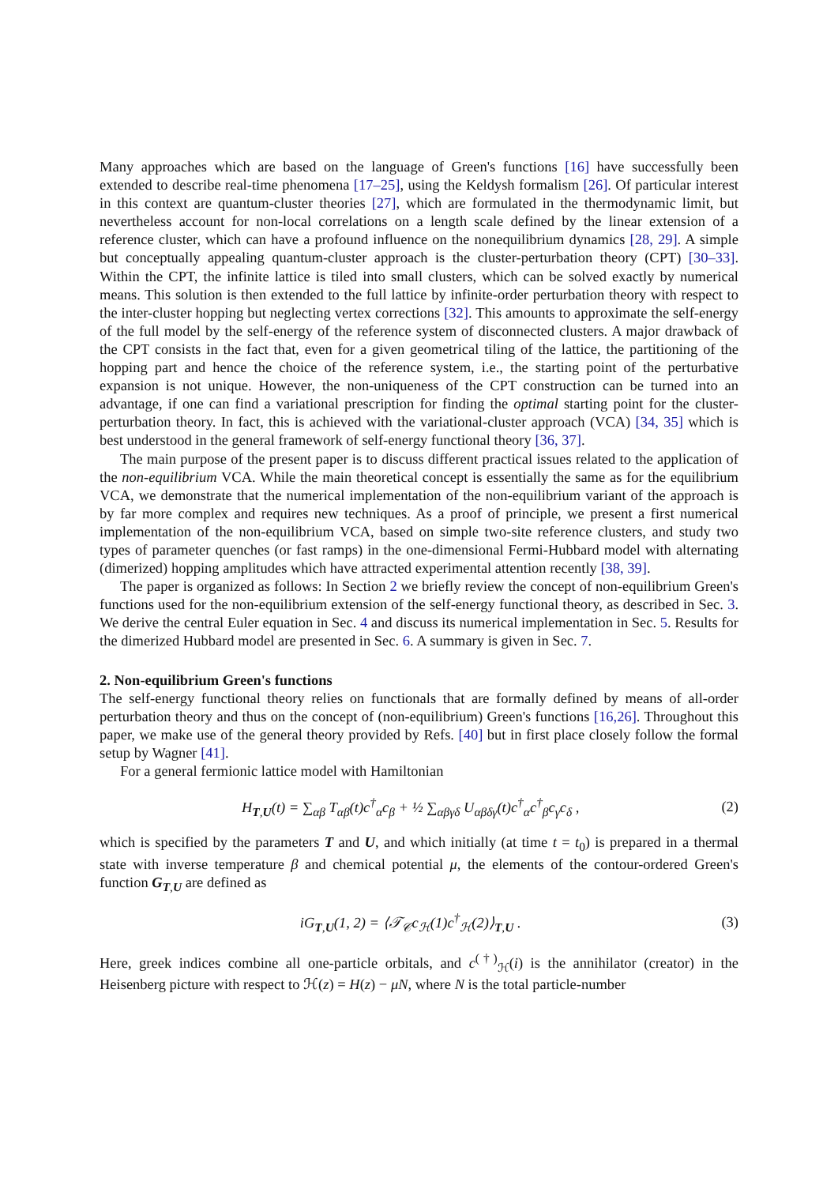Many approaches which are based on the language of Green's functions [16] have successfully been extended to describe real-time phenomena [17–25], using the Keldysh formalism [26]. Of particular interest in this context are quantum-cluster theories [27], which are formulated in the thermodynamic limit, but nevertheless account for non-local correlations on a length scale defined by the linear extension of a reference cluster, which can have a profound influence on the nonequilibrium dynamics [28, 29]. A simple but conceptually appealing quantum-cluster approach is the cluster-perturbation theory (CPT) [30–33]. Within the CPT, the infinite lattice is tiled into small clusters, which can be solved exactly by numerical means. This solution is then extended to the full lattice by infinite-order perturbation theory with respect to the inter-cluster hopping but neglecting vertex corrections [32]. This amounts to approximate the self-energy of the full model by the self-energy of the reference system of disconnected clusters. A major drawback of the CPT consists in the fact that, even for a given geometrical tiling of the lattice, the partitioning of the hopping part and hence the choice of the reference system, i.e., the starting point of the perturbative expansion is not unique. However, the non-uniqueness of the CPT construction can be turned into an advantage, if one can find a variational prescription for finding the optimal starting point for the cluster-perturbation theory. In fact, this is achieved with the variational-cluster approach (VCA) [34, 35] which is best understood in the general framework of self-energy functional theory [36, 37].
The main purpose of the present paper is to discuss different practical issues related to the application of the non-equilibrium VCA. While the main theoretical concept is essentially the same as for the equilibrium VCA, we demonstrate that the numerical implementation of the non-equilibrium variant of the approach is by far more complex and requires new techniques. As a proof of principle, we present a first numerical implementation of the non-equilibrium VCA, based on simple two-site reference clusters, and study two types of parameter quenches (or fast ramps) in the one-dimensional Fermi-Hubbard model with alternating (dimerized) hopping amplitudes which have attracted experimental attention recently [38, 39].
The paper is organized as follows: In Section 2 we briefly review the concept of non-equilibrium Green's functions used for the non-equilibrium extension of the self-energy functional theory, as described in Sec. 3. We derive the central Euler equation in Sec. 4 and discuss its numerical implementation in Sec. 5. Results for the dimerized Hubbard model are presented in Sec. 6. A summary is given in Sec. 7.
2. Non-equilibrium Green's functions
The self-energy functional theory relies on functionals that are formally defined by means of all-order perturbation theory and thus on the concept of (non-equilibrium) Green's functions [16,26]. Throughout this paper, we make use of the general theory provided by Refs. [40] but in first place closely follow the formal setup by Wagner [41].
For a general fermionic lattice model with Hamiltonian
H<sub>T,U</sub>(t) = ∑<sub>αβ</sub> T<sub>αβ</sub>(t)c<sup>†</sup><sub>α</sub>c<sub>β</sub> + ½ ∑<sub>αβγδ</sub> U<sub>αβδγ</sub>(t)c<sup>†</sup><sub>α</sub>c<sup>†</sup><sub>β</sub>c<sub>γ</sub>c<sub>δ</sub> , (2)
which is specified by the parameters T and U, and which initially (at time t = t<sub>0</sub>) is prepared in a thermal state with inverse temperature β and chemical potential μ, the elements of the contour-ordered Green's function G<sub>T,U</sub> are defined as
iG<sub>T,U</sub>(1, 2) = ⟨𝒯<sub>𝒞</sub>c<sub>ℋ</sub>(1)c<sup>†</sup><sub>ℋ</sub>(2)⟩<sub>T,U</sub> . (3)
Here, greek indices combine all one-particle orbitals, and c<sup>(†)</sup><sub>ℋ</sub>(i) is the annihilator (creator) in the Heisenberg picture with respect to ℋ(z) = H(z) − μN, where N is the total particle-number